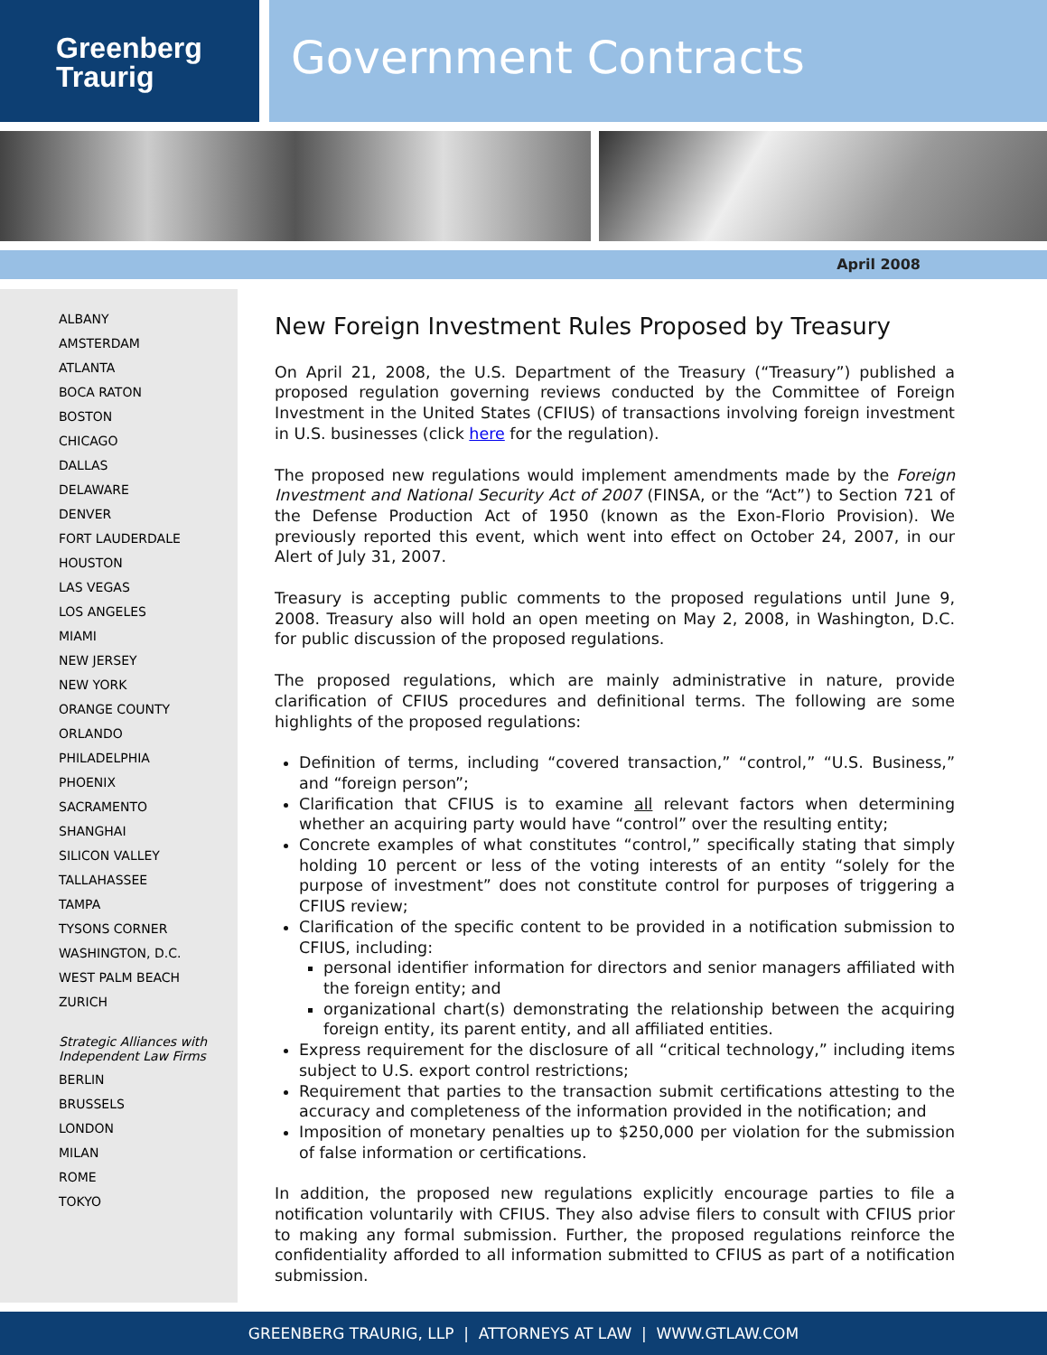Greenberg
Traurig
Government Contracts
April 2008
ALBANY
AMSTERDAM
ATLANTA
BOCA RATON
BOSTON
CHICAGO
DALLAS
DELAWARE
DENVER
FORT LAUDERDALE
HOUSTON
LAS VEGAS
LOS ANGELES
MIAMI
NEW JERSEY
NEW YORK
ORANGE COUNTY
ORLANDO
PHILADELPHIA
PHOENIX
SACRAMENTO
SHANGHAI
SILICON VALLEY
TALLAHASSEE
TAMPA
TYSONS CORNER
WASHINGTON, D.C.
WEST PALM BEACH
ZURICH
Strategic Alliances with Independent Law Firms
BERLIN
BRUSSELS
LONDON
MILAN
ROME
TOKYO
New Foreign Investment Rules Proposed by Treasury
On April 21, 2008, the U.S. Department of the Treasury (“Treasury”) published a proposed regulation governing reviews conducted by the Committee of Foreign Investment in the United States (CFIUS) of transactions involving foreign investment in U.S. businesses (click here for the regulation).
The proposed new regulations would implement amendments made by the Foreign Investment and National Security Act of 2007 (FINSA, or the “Act”) to Section 721 of the Defense Production Act of 1950 (known as the Exon-Florio Provision). We previously reported this event, which went into effect on October 24, 2007, in our Alert of July 31, 2007.
Treasury is accepting public comments to the proposed regulations until June 9, 2008. Treasury also will hold an open meeting on May 2, 2008, in Washington, D.C. for public discussion of the proposed regulations.
The proposed regulations, which are mainly administrative in nature, provide clarification of CFIUS procedures and definitional terms. The following are some highlights of the proposed regulations:
Definition of terms, including “covered transaction,” “control,” “U.S. Business,” and “foreign person”;
Clarification that CFIUS is to examine all relevant factors when determining whether an acquiring party would have “control” over the resulting entity;
Concrete examples of what constitutes “control,” specifically stating that simply holding 10 percent or less of the voting interests of an entity “solely for the purpose of investment” does not constitute control for purposes of triggering a CFIUS review;
Clarification of the specific content to be provided in a notification submission to CFIUS, including:
personal identifier information for directors and senior managers affiliated with the foreign entity; and
organizational chart(s) demonstrating the relationship between the acquiring foreign entity, its parent entity, and all affiliated entities.
Express requirement for the disclosure of all “critical technology,” including items subject to U.S. export control restrictions;
Requirement that parties to the transaction submit certifications attesting to the accuracy and completeness of the information provided in the notification; and
Imposition of monetary penalties up to $250,000 per violation for the submission of false information or certifications.
In addition, the proposed new regulations explicitly encourage parties to file a notification voluntarily with CFIUS. They also advise filers to consult with CFIUS prior to making any formal submission. Further, the proposed regulations reinforce the confidentiality afforded to all information submitted to CFIUS as part of a notification submission.
GREENBERG TRAURIG, LLP | ATTORNEYS AT LAW | WWW.GTLAW.COM